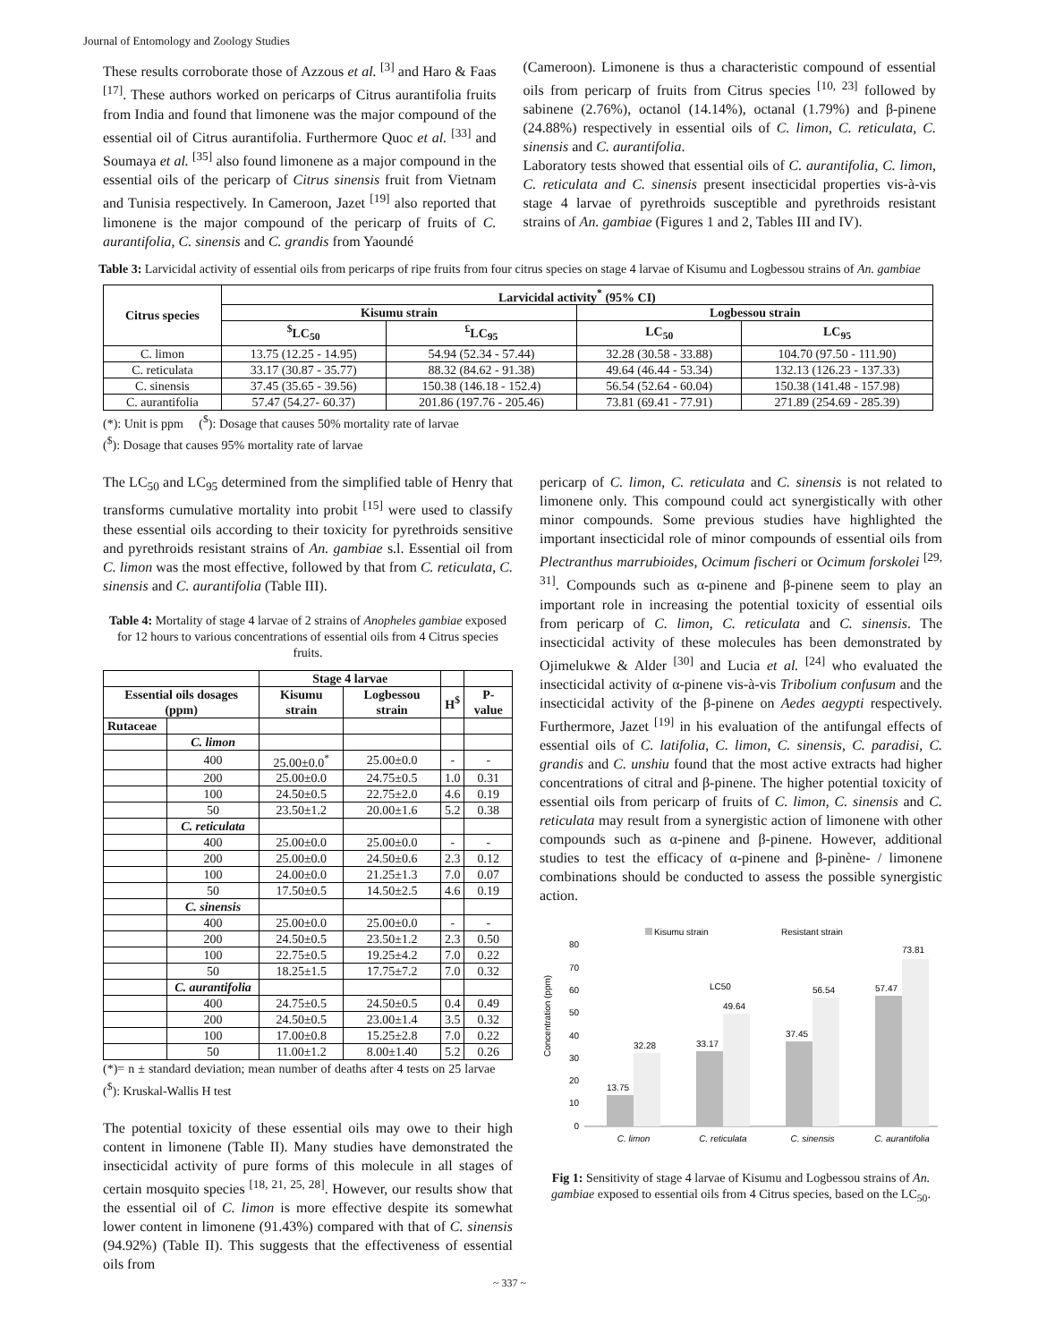Journal of Entomology and Zoology Studies
These results corroborate those of Azzous et al. <sup>[3]</sup> and Haro & Faas <sup>[17]</sup>. These authors worked on pericarps of Citrus aurantifolia fruits from India and found that limonene was the major compound of the essential oil of Citrus aurantifolia. Furthermore Quoc et al. <sup>[33]</sup> and Soumaya et al. <sup>[35]</sup> also found limonene as a major compound in the essential oils of the pericarp of Citrus sinensis fruit from Vietnam and Tunisia respectively. In Cameroon, Jazet <sup>[19]</sup> also reported that limonene is the major compound of the pericarp of fruits of C. aurantifolia, C. sinensis and C. grandis from Yaoundé
(Cameroon). Limonene is thus a characteristic compound of essential oils from pericarp of fruits from Citrus species <sup>[10, 23]</sup> followed by sabinene (2.76%), octanol (14.14%), octanal (1.79%) and β-pinene (24.88%) respectively in essential oils of C. limon, C. reticulata, C. sinensis and C. aurantifolia.
Laboratory tests showed that essential oils of C. aurantifolia, C. limon, C. reticulata and C. sinensis present insecticidal properties vis-à-vis stage 4 larvae of pyrethroids susceptible and pyrethroids resistant strains of An. gambiae (Figures 1 and 2, Tables III and IV).
Table 3: Larvicidal activity of essential oils from pericarps of ripe fruits from four citrus species on stage 4 larvae of Kisumu and Logbessou strains of An. gambiae
| Citrus species | Larvicidal activity<sup>*</sup> (95% CI) | | | |
| --- | --- | --- | --- | --- |
| | Kisumu strain | | Logbessou strain | |
| | <sup>$</sup>LC<sub>50</sub> | <sup>£</sup>LC<sub>95</sub> | LC<sub>50</sub> | LC<sub>95</sub> |
| C. limon | 13.75 (12.25 - 14.95) | 54.94 (52.34 - 57.44) | 32.28 (30.58 - 33.88) | 104.70 (97.50 - 111.90) |
| C. reticulata | 33.17 (30.87 - 35.77) | 88.32 (84.62 - 91.38) | 49.64 (46.44 - 53.34) | 132.13 (126.23 - 137.33) |
| C. sinensis | 37.45 (35.65 - 39.56) | 150.38 (146.18 - 152.4) | 56.54 (52.64 - 60.04) | 150.38 (141.48 - 157.98) |
| C. aurantifolia | 57.47 (54.27- 60.37) | 201.86 (197.76 - 205.46) | 73.81 (69.41 - 77.91) | 271.89 (254.69 - 285.39) |
(*): Unit is ppm (<sup>$</sup>): Dosage that causes 50% mortality rate of larvae
(<sup>$</sup>): Dosage that causes 95% mortality rate of larvae
The LC<sub>50</sub> and LC<sub>95</sub> determined from the simplified table of Henry that transforms cumulative mortality into probit <sup>[15]</sup> were used to classify these essential oils according to their toxicity for pyrethroids sensitive and pyrethroids resistant strains of An. gambiae s.l. Essential oil from C. limon was the most effective, followed by that from C. reticulata, C. sinensis and C. aurantifolia (Table III).
Table 4: Mortality of stage 4 larvae of 2 strains of Anopheles gambiae exposed for 12 hours to various concentrations of essential oils from 4 Citrus species fruits.
| | | Stage 4 larvae | | | |
| --- | --- | --- | --- | --- | --- |
| Essential oils dosages (ppm) | | Kisumu strain | Logbessou strain | H<sup>$</sup> | P-value |
| Rutaceae | | | | | |
| | C. limon | | | | |
| | 400 | 25.00±0.0<sup>*</sup> | 25.00±0.0 | - | - |
| | 200 | 25.00±0.0 | 24.75±0.5 | 1.0 | 0.31 |
| | 100 | 24.50±0.5 | 22.75±2.0 | 4.6 | 0.19 |
| | 50 | 23.50±1.2 | 20.00±1.6 | 5.2 | 0.38 |
| | C. reticulata | | | | |
| | 400 | 25.00±0.0 | 25.00±0.0 | - | - |
| | 200 | 25.00±0.0 | 24.50±0.6 | 2.3 | 0.12 |
| | 100 | 24.00±0.0 | 21.25±1.3 | 7.0 | 0.07 |
| | 50 | 17.50±0.5 | 14.50±2.5 | 4.6 | 0.19 |
| | C. sinensis | | | | |
| | 400 | 25.00±0.0 | 25.00±0.0 | - | - |
| | 200 | 24.50±0.5 | 23.50±1.2 | 2.3 | 0.50 |
| | 100 | 22.75±0.5 | 19.25±4.2 | 7.0 | 0.22 |
| | 50 | 18.25±1.5 | 17.75±7.2 | 7.0 | 0.32 |
| | C. aurantifolia | | | | |
| | 400 | 24.75±0.5 | 24.50±0.5 | 0.4 | 0.49 |
| | 200 | 24.50±0.5 | 23.00±1.4 | 3.5 | 0.32 |
| | 100 | 17.00±0.8 | 15.25±2.8 | 7.0 | 0.22 |
| | 50 | 11.00±1.2 | 8.00±1.40 | 5.2 | 0.26 |
(*)= n ± standard deviation; mean number of deaths after 4 tests on 25 larvae (<sup>$</sup>): Kruskal-Wallis H test
The potential toxicity of these essential oils may owe to their high content in limonene (Table II). Many studies have demonstrated the insecticidal activity of pure forms of this molecule in all stages of certain mosquito species <sup>[18, 21, 25, 28]</sup>. However, our results show that the essential oil of C. limon is more effective despite its somewhat lower content in limonene (91.43%) compared with that of C. sinensis (94.92%) (Table II). This suggests that the effectiveness of essential oils from
pericarp of C. limon, C. reticulata and C. sinensis is not related to limonene only. This compound could act synergistically with other minor compounds. Some previous studies have highlighted the important insecticidal role of minor compounds of essential oils from Plectranthus marrubioides, Ocimum fischeri or Ocimum forskolei <sup>[29, 31]</sup>. Compounds such as α-pinene and β-pinene seem to play an important role in increasing the potential toxicity of essential oils from pericarp of C. limon, C. reticulata and C. sinensis. The insecticidal activity of these molecules has been demonstrated by Ojimelukwe & Alder <sup>[30]</sup> and Lucia et al. <sup>[24]</sup> who evaluated the insecticidal activity of α-pinene vis-à-vis Tribolium confusum and the insecticidal activity of the β-pinene on Aedes aegypti respectively. Furthermore, Jazet <sup>[19]</sup> in his evaluation of the antifungal effects of essential oils of C. latifolia, C. limon, C. sinensis, C. paradisi, C. grandis and C. unshiu found that the most active extracts had higher concentrations of citral and β-pinene. The higher potential toxicity of essential oils from pericarp of fruits of C. limon, C. sinensis and C. reticulata may result from a synergistic action of limonene with other compounds such as α-pinene and β-pinene. However, additional studies to test the efficacy of α-pinene and β-pinène- / limonene combinations should be conducted to assess the possible synergistic action.
Kisumu strain
Resistant strain
Concentration (ppm)
80
70
60
50
40
30
20
10
0
13.75
32.28
33.17
49.64
LC50
37.45
56.54
57.47
73.81
C. limon
C. reticulata
C. sinensis
C. aurantifolia
Fig 1: Sensitivity of stage 4 larvae of Kisumu and Logbessou strains of An. gambiae exposed to essential oils from 4 Citrus species, based on the LC<sub>50</sub>.
~ 337 ~